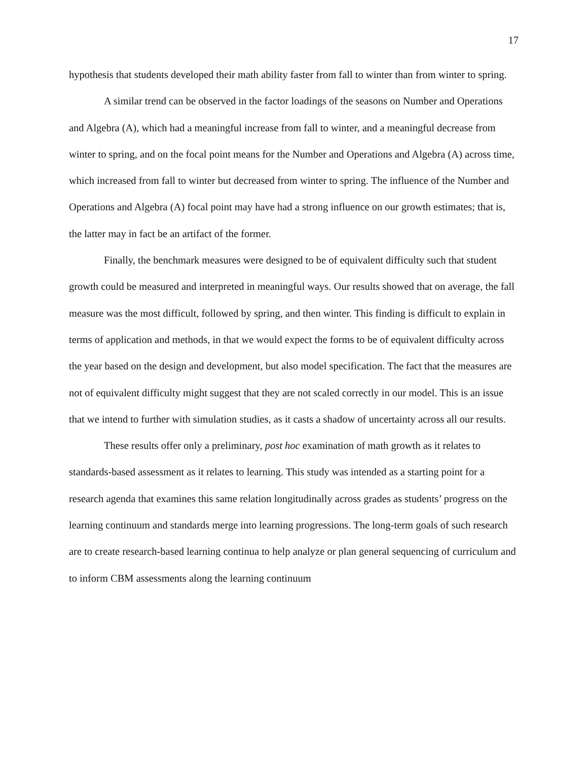17
hypothesis that students developed their math ability faster from fall to winter than from winter to spring.
A similar trend can be observed in the factor loadings of the seasons on Number and Operations and Algebra (A), which had a meaningful increase from fall to winter, and a meaningful decrease from winter to spring, and on the focal point means for the Number and Operations and Algebra (A) across time, which increased from fall to winter but decreased from winter to spring. The influence of the Number and Operations and Algebra (A) focal point may have had a strong influence on our growth estimates; that is, the latter may in fact be an artifact of the former.
Finally, the benchmark measures were designed to be of equivalent difficulty such that student growth could be measured and interpreted in meaningful ways. Our results showed that on average, the fall measure was the most difficult, followed by spring, and then winter. This finding is difficult to explain in terms of application and methods, in that we would expect the forms to be of equivalent difficulty across the year based on the design and development, but also model specification. The fact that the measures are not of equivalent difficulty might suggest that they are not scaled correctly in our model. This is an issue that we intend to further with simulation studies, as it casts a shadow of uncertainty across all our results.
These results offer only a preliminary, post hoc examination of math growth as it relates to standards-based assessment as it relates to learning. This study was intended as a starting point for a research agenda that examines this same relation longitudinally across grades as students’ progress on the learning continuum and standards merge into learning progressions. The long-term goals of such research are to create research-based learning continua to help analyze or plan general sequencing of curriculum and to inform CBM assessments along the learning continuum